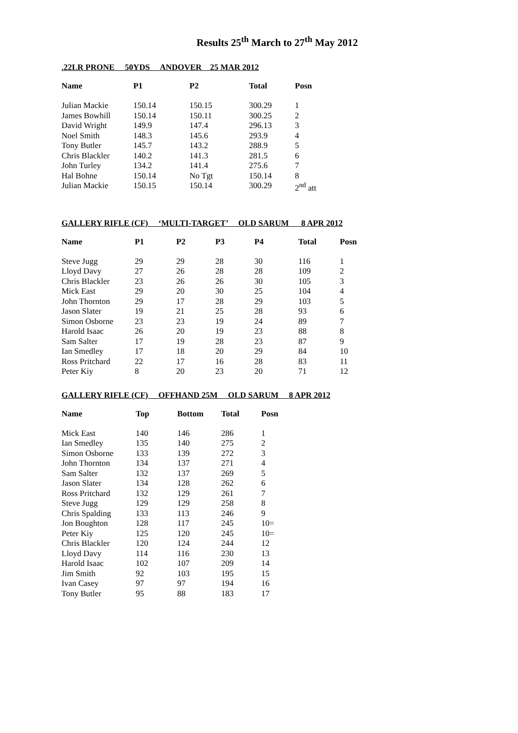Results 25<sup>th</sup> March to 27<sup>th</sup> May 2012
.22LR PRONE 50YDS ANDOVER 25 MAR 2012
| Name | P1 | P2 | Total | Posn |
| --- | --- | --- | --- | --- |
| Julian Mackie | 150.14 | 150.15 | 300.29 | 1 |
| James Bowhill | 150.14 | 150.11 | 300.25 | 2 |
| David Wright | 149.9 | 147.4 | 296.13 | 3 |
| Noel Smith | 148.3 | 145.6 | 293.9 | 4 |
| Tony Butler | 145.7 | 143.2 | 288.9 | 5 |
| Chris Blackler | 140.2 | 141.3 | 281.5 | 6 |
| John Turley | 134.2 | 141.4 | 275.6 | 7 |
| Hal Bohne | 150.14 | No Tgt | 150.14 | 8 |
| Julian Mackie | 150.15 | 150.14 | 300.29 | 2<sup>nd</sup> att |
GALLERY RIFLE (CF) ‘MULTI-TARGET’ OLD SARUM 8 APR 2012
| Name | P1 | P2 | P3 | P4 | Total | Posn |
| --- | --- | --- | --- | --- | --- | --- |
| Steve Jugg | 29 | 29 | 28 | 30 | 116 | 1 |
| Lloyd Davy | 27 | 26 | 28 | 28 | 109 | 2 |
| Chris Blackler | 23 | 26 | 26 | 30 | 105 | 3 |
| Mick East | 29 | 20 | 30 | 25 | 104 | 4 |
| John Thornton | 29 | 17 | 28 | 29 | 103 | 5 |
| Jason Slater | 19 | 21 | 25 | 28 | 93 | 6 |
| Simon Osborne | 23 | 23 | 19 | 24 | 89 | 7 |
| Harold Isaac | 26 | 20 | 19 | 23 | 88 | 8 |
| Sam Salter | 17 | 19 | 28 | 23 | 87 | 9 |
| Ian Smedley | 17 | 18 | 20 | 29 | 84 | 10 |
| Ross Pritchard | 22 | 17 | 16 | 28 | 83 | 11 |
| Peter Kiy | 8 | 20 | 23 | 20 | 71 | 12 |
GALLERY RIFLE (CF) OFFHAND 25M OLD SARUM 8 APR 2012
| Name | Top | Bottom | Total | Posn |
| --- | --- | --- | --- | --- |
| Mick East | 140 | 146 | 286 | 1 |
| Ian Smedley | 135 | 140 | 275 | 2 |
| Simon Osborne | 133 | 139 | 272 | 3 |
| John Thornton | 134 | 137 | 271 | 4 |
| Sam Salter | 132 | 137 | 269 | 5 |
| Jason Slater | 134 | 128 | 262 | 6 |
| Ross Pritchard | 132 | 129 | 261 | 7 |
| Steve Jugg | 129 | 129 | 258 | 8 |
| Chris Spalding | 133 | 113 | 246 | 9 |
| Jon Boughton | 128 | 117 | 245 | 10= |
| Peter Kiy | 125 | 120 | 245 | 10= |
| Chris Blackler | 120 | 124 | 244 | 12 |
| Lloyd Davy | 114 | 116 | 230 | 13 |
| Harold Isaac | 102 | 107 | 209 | 14 |
| Jim Smith | 92 | 103 | 195 | 15 |
| Ivan Casey | 97 | 97 | 194 | 16 |
| Tony Butler | 95 | 88 | 183 | 17 |